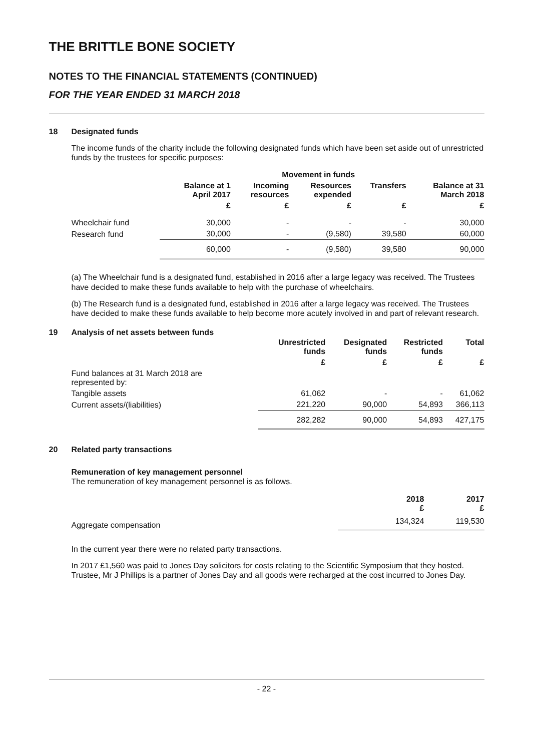THE BRITTLE BONE SOCIETY
NOTES TO THE FINANCIAL STATEMENTS (CONTINUED)
FOR THE YEAR ENDED 31 MARCH 2018
18 Designated funds
The income funds of the charity include the following designated funds which have been set aside out of unrestricted funds by the trustees for specific purposes:
| | | Movement in funds | | | |
| --- | --- | --- | --- | --- | --- |
| | Balance at 1 April 2017 | Incoming resources | Resources expended | Transfers | Balance at 31 March 2018 |
| | £ | £ | £ | £ | £ |
| Wheelchair fund | 30,000 | - | - | - | 30,000 |
| Research fund | 30,000 | - | (9,580) | 39,580 | 60,000 |
| | 60,000 | - | (9,580) | 39,580 | 90,000 |
(a) The Wheelchair fund is a designated fund, established in 2016 after a large legacy was received. The Trustees have decided to make these funds available to help with the purchase of wheelchairs.
(b) The Research fund is a designated fund, established in 2016 after a large legacy was received. The Trustees have decided to make these funds available to help become more acutely involved in and part of relevant research.
19 Analysis of net assets between funds
| | Unrestricted funds | Designated funds | Restricted funds | Total |
| --- | --- | --- | --- | --- |
| | £ | £ | £ | £ |
| Fund balances at 31 March 2018 are represented by: | | | | |
| Tangible assets | 61,062 | - | - | 61,062 |
| Current assets/(liabilities) | 221,220 | 90,000 | 54,893 | 366,113 |
| | 282,282 | 90,000 | 54,893 | 427,175 |
20 Related party transactions
Remuneration of key management personnel
The remuneration of key management personnel is as follows.
| | 2018 £ | 2017 £ |
| --- | --- | --- |
| Aggregate compensation | 134,324 | 119,530 |
In the current year there were no related party transactions.
In 2017 £1,560 was paid to Jones Day solicitors for costs relating to the Scientific Symposium that they hosted. Trustee, Mr J Phillips is a partner of Jones Day and all goods were recharged at the cost incurred to Jones Day.
- 22 -